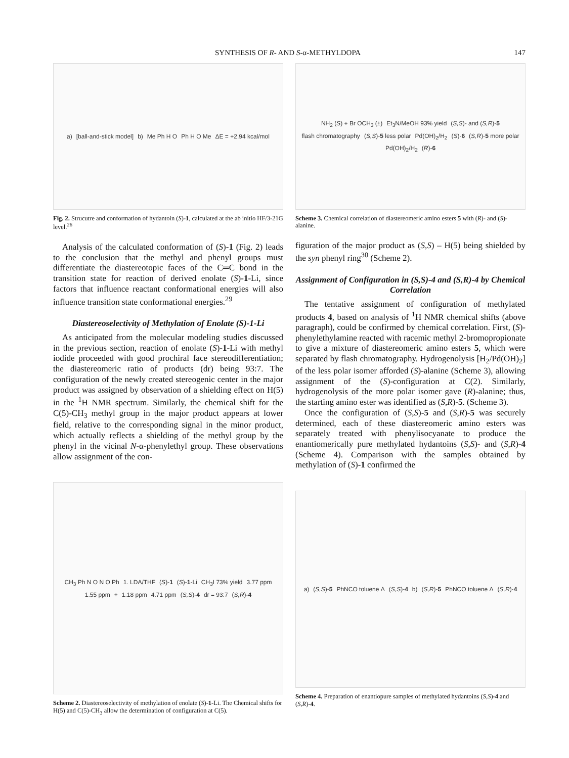SYNTHESIS OF R- AND S-α-METHYLDOPA 147
a) [ball-and-stick model] b) Me Ph H O Ph H O Me ΔE = +2.94 kcal/mol
Fig. 2. Strucutre and conformation of hydantoin (S)-1, calculated at the ab initio HF/3-21G level.<sup>26</sup>
Analysis of the calculated conformation of (S)-1 (Fig. 2) leads to the conclusion that the methyl and phenyl groups must differentiate the diastereotopic faces of the C═C bond in the transition state for reaction of derived enolate (S)-1-Li, since factors that influence reactant conformational energies will also influence transition state conformational energies.<sup>29</sup>
Diastereoselectivity of Methylation of Enolate (S)-1-Li
As anticipated from the molecular modeling studies discussed in the previous section, reaction of enolate (S)-1-Li with methyl iodide proceeded with good prochiral face stereodifferentiation; the diastereomeric ratio of products (dr) being 93:7. The configuration of the newly created stereogenic center in the major product was assigned by observation of a shielding effect on H(5) in the <sup>1</sup>H NMR spectrum. Similarly, the chemical shift for the C(5)-CH<sub>3</sub> methyl group in the major product appears at lower field, relative to the corresponding signal in the minor product, which actually reflects a shielding of the methyl group by the phenyl in the vicinal N-α-phenylethyl group. These observations allow assignment of the con-
CH<sub>3</sub> Ph N O N O Ph 1. LDA/THF (S)-1 (S)-1-Li CH<sub>3</sub>I 73% yield 3.77 ppm 1.55 ppm + 1.18 ppm 4.71 ppm (S,S)-4 dr = 93:7 (S,R)-4
Scheme 2. Diastereoselectivity of methylation of enolate (S)-1-Li. The Chemical shifts for H(5) and C(5)-CH<sub>3</sub> allow the determination of configuration at C(5).
NH<sub>2</sub> (S) + Br OCH<sub>3</sub> (±) Et<sub>3</sub>N/MeOH 93% yield (S,S)- and (S,R)-5 flash chromatography (S,S)-5 less polar Pd(OH)<sub>2</sub>/H<sub>2</sub> (S)-6 (S,R)-5 more polar Pd(OH)<sub>2</sub>/H<sub>2</sub> (R)-6
Scheme 3. Chemical correlation of diastereomeric amino esters 5 with (R)- and (S)-alanine.
figuration of the major product as (S,S) – H(5) being shielded by the syn phenyl ring<sup>30</sup> (Scheme 2).
Assignment of Configuration in (S,S)-4 and (S,R)-4 by Chemical Correlation
The tentative assignment of configuration of methylated products 4, based on analysis of <sup>1</sup>H NMR chemical shifts (above paragraph), could be confirmed by chemical correlation. First, (S)-phenylethylamine reacted with racemic methyl 2-bromopropionate to give a mixture of diastereomeric amino esters 5, which were separated by flash chromatography. Hydrogenolysis [H<sub>2</sub>/Pd(OH)<sub>2</sub>] of the less polar isomer afforded (S)-alanine (Scheme 3), allowing assignment of the (S)-configuration at C(2). Similarly, hydrogenolysis of the more polar isomer gave (R)-alanine; thus, the starting amino ester was identified as (S,R)-5. (Scheme 3).
Once the configuration of (S,S)-5 and (S,R)-5 was securely determined, each of these diastereomeric amino esters was separately treated with phenylisocyanate to produce the enantiomerically pure methylated hydantoins (S,S)- and (S,R)-4 (Scheme 4). Comparison with the samples obtained by methylation of (S)-1 confirmed the
a) (S,S)-5 PhNCO toluene Δ (S,S)-4 b) (S,R)-5 PhNCO toluene Δ (S,R)-4
Scheme 4. Preparation of enantiopure samples of methylated hydantoins (S,S)-4 and (S,R)-4.